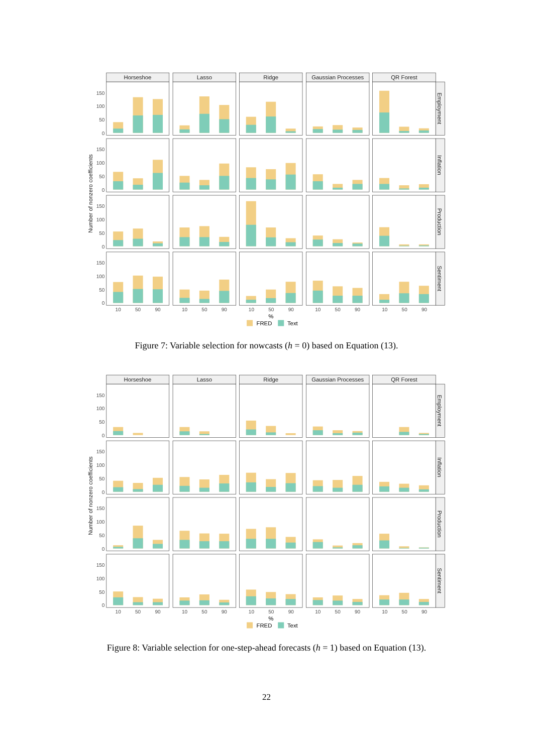Horseshoe
Lasso
Ridge
Gaussian Processes
QR Forest
Employment
Inflation
Production
Sentiment
Number of nonzero coefficients
150
100
50
0
150
100
50
0
150
100
50
0
150
100
50
0
10
50
90
10
50
90
10
50
90
10
50
90
10
50
90
%
FRED
Text
Figure 7: Variable selection for nowcasts (h = 0) based on Equation (13).
Horseshoe
Lasso
Ridge
Gaussian Processes
QR Forest
Employment
Inflation
Production
Sentiment
Number of nonzero coefficients
150
100
50
0
150
100
50
0
150
100
50
0
150
100
50
0
10
50
90
10
50
90
10
50
90
10
50
90
10
50
90
%
FRED
Text
Figure 8: Variable selection for one-step-ahead forecasts (h = 1) based on Equation (13).
22